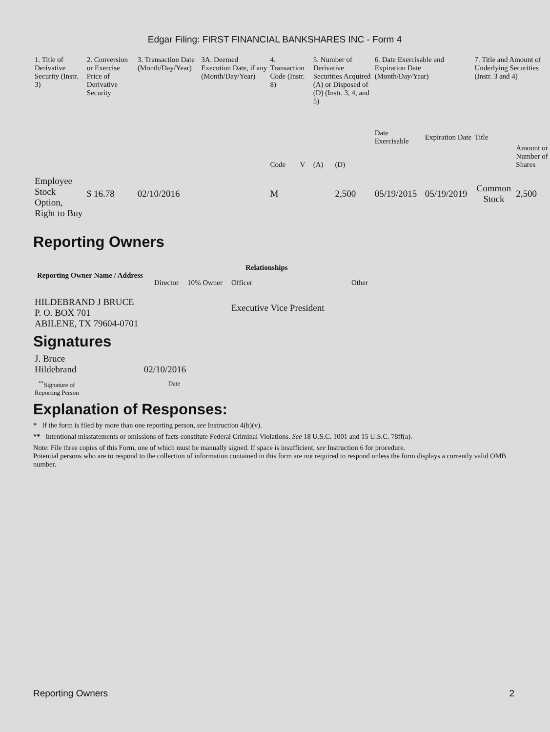Edgar Filing: FIRST FINANCIAL BANKSHARES INC - Form 4
| 1. Title of Derivative Security (Instr. 3) | 2. Conversion or Exercise Price of Derivative Security | 3. Transaction Date (Month/Day/Year) | 3A. Deemed Execution Date, if any (Month/Day/Year) | 4. Transaction Code (Instr. 8) | | 5. Number of Derivative Securities Acquired (A) or Disposed of (D) (Instr. 3, 4, and 5) | | 6. Date Exercisable and Expiration Date (Month/Day/Year) | | 7. Title and Amount of Underlying Securities (Instr. 3 and 4) | |
| --- | --- | --- | --- | --- | --- | --- | --- | --- | --- | --- | --- |
| | | | | Code | V | (A) | (D) | Date Exercisable | Expiration Date | Title | Amount or Number of Shares |
| Employee Stock Option, Right to Buy | $ 16.78 | 02/10/2016 | | M | | | 2,500 | 05/19/2015 | 05/19/2019 | Common Stock | 2,500 |
Reporting Owners
| Reporting Owner Name / Address | Relationships | | | |
| --- | --- | --- | --- | --- |
| | Director | 10% Owner | Officer | Other |
| HILDEBRAND J BRUCE P. O. BOX 701 ABILENE, TX 79604-0701 | | | Executive Vice President | |
Signatures
| J. Bruce Hildebrand | 02/10/2016 |
| <sup>**</sup> Signature of Reporting Person | Date |
Explanation of Responses:
* If the form is filed by more than one reporting person, see Instruction 4(b)(v).
** Intentional misstatements or omissions of facts constitute Federal Criminal Violations. See 18 U.S.C. 1001 and 15 U.S.C. 78ff(a).
Note: File three copies of this Form, one of which must be manually signed. If space is insufficient, see Instruction 6 for procedure.
Potential persons who are to respond to the collection of information contained in this form are not required to respond unless the form displays a currently valid OMB number.
Reporting Owners 2